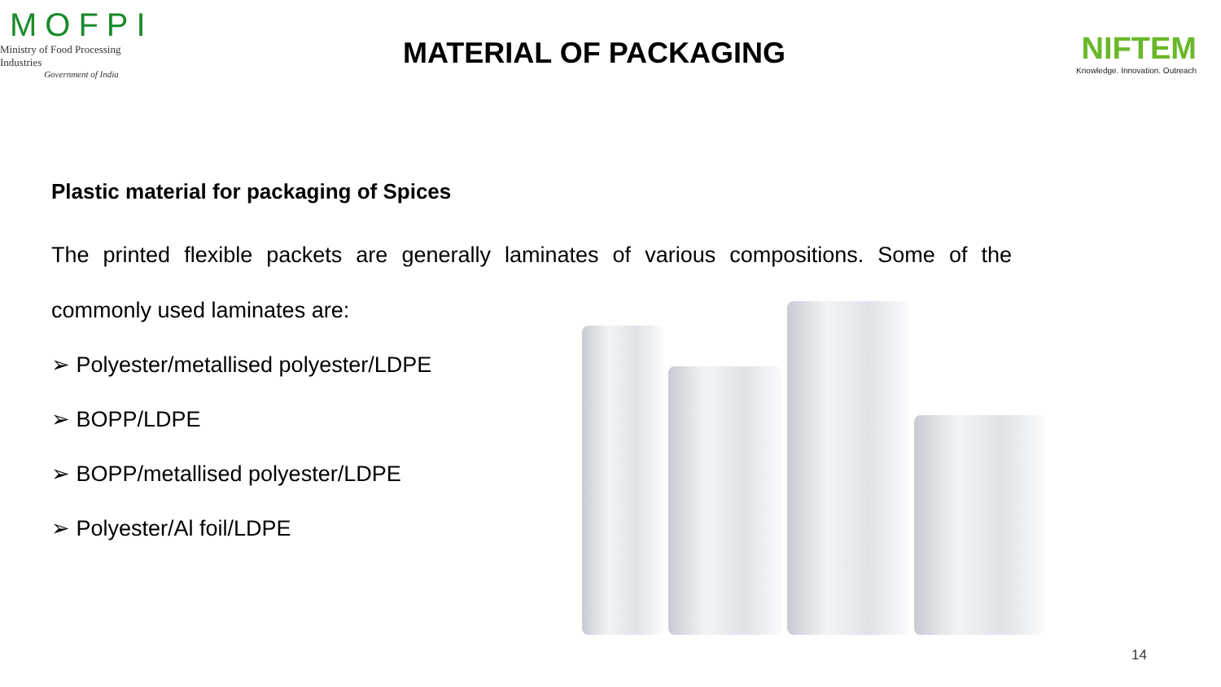MOFPI
Ministry of Food Processing Industries
Government of India
MATERIAL OF PACKAGING
NIFTEM
Knowledge. Innovation. Outreach
Plastic material for packaging of Spices
The printed flexible packets are generally laminates of various compositions. Some of the commonly used laminates are:
➢ Polyester/metallised polyester/LDPE
➢ BOPP/LDPE
➢ BOPP/metallised polyester/LDPE
➢ Polyester/Al foil/LDPE
14